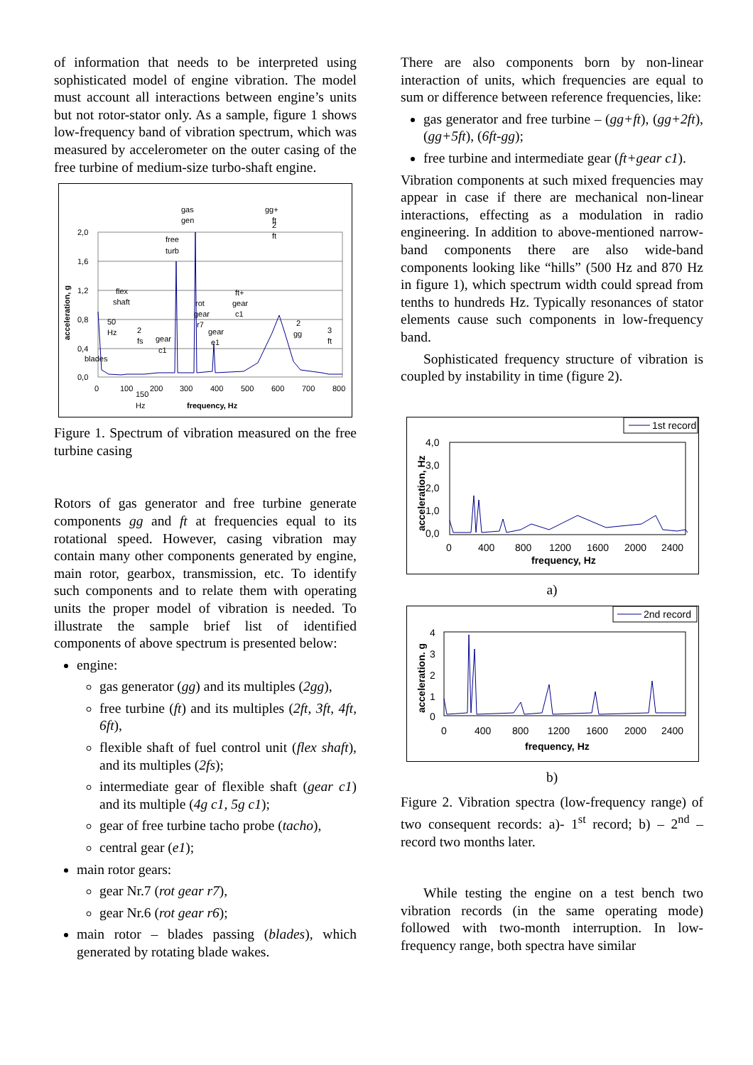of information that needs to be interpreted using sophisticated model of engine vibration. The model must account all interactions between engine’s units but not rotor-stator only. As a sample, figure 1 shows low-frequency band of vibration spectrum, which was measured by accelerometer on the outer casing of the free turbine of medium-size turbo-shaft engine.
acceleration, g
2,0
1,6
1,2
0,8
0,4
0,0
0
100
200
300
400
500
600
700
800
150
Hz
frequency, Hz
gas
gen
free
turb
2
ft
gg+
ft
flex
shaft
50
Hz
2
fs
gear
c1
rot
gear
r7
gear
e1
ft+
gear
c1
2
gg
3
ft
blades
Figure 1. Spectrum of vibration measured on the free turbine casing
Rotors of gas generator and free turbine generate components gg and ft at frequencies equal to its rotational speed. However, casing vibration may contain many other components generated by engine, main rotor, gearbox, transmission, etc. To identify such components and to relate them with operating units the proper model of vibration is needed. To illustrate the sample brief list of identified components of above spectrum is presented below:
engine:
gas generator (gg) and its multiples (2gg),
free turbine (ft) and its multiples (2ft, 3ft, 4ft, 6ft),
flexible shaft of fuel control unit (flex shaft), and its multiples (2fs);
intermediate gear of flexible shaft (gear c1) and its multiple (4g c1, 5g c1);
gear of free turbine tacho probe (tacho),
central gear (e1);
main rotor gears:
gear Nr.7 (rot gear r7),
gear Nr.6 (rot gear r6);
main rotor – blades passing (blades), which generated by rotating blade wakes.
There are also components born by non-linear interaction of units, which frequencies are equal to sum or difference between reference frequencies, like:
gas generator and free turbine – (gg+ft), (gg+2ft), (gg+5ft), (6ft-gg);
free turbine and intermediate gear (ft+gear c1).
Vibration components at such mixed frequencies may appear in case if there are mechanical non-linear interactions, effecting as a modulation in radio engineering. In addition to above-mentioned narrow-band components there are also wide-band components looking like “hills” (500 Hz and 870 Hz in figure 1), which spectrum width could spread from tenths to hundreds Hz. Typically resonances of stator elements cause such components in low-frequency band.
Sophisticated frequency structure of vibration is coupled by instability in time (figure 2).
1st record
acceleration, Hz
4,0
3,0
2,0
1,0
0,0
0
400
800
1200
1600
2000
2400
frequency, Hz
a)
2nd record
acceleration. g
4
3
2
1
0
0
400
800
1200
1600
2000
2400
frequency, Hz
b)
Figure 2. Vibration spectra (low-frequency range) of two consequent records: a)- 1<sup>st</sup> record; b) – 2<sup>nd</sup> – record two months later.
While testing the engine on a test bench two vibration records (in the same operating mode) followed with two-month interruption. In low-frequency range, both spectra have similar